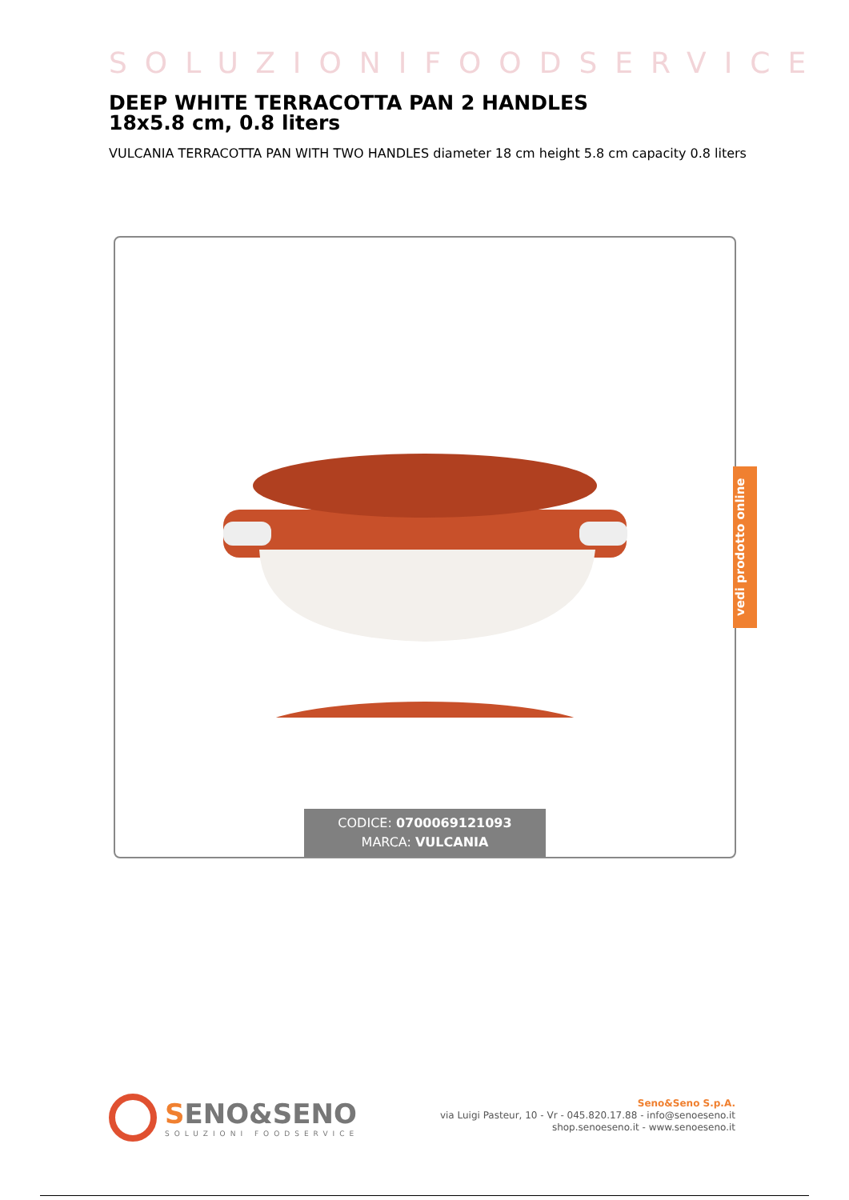SOLUZIONIFOODSERVICE
DEEP WHITE TERRACOTTA PAN 2 HANDLES 18x5.8 cm, 0.8 liters
VULCANIA TERRACOTTA PAN WITH TWO HANDLES diameter 18 cm height 5.8 cm capacity 0.8 liters
CODICE: 0700069121093
MARCA: VULCANIA
vedi prodotto online
SENO&SENO
SOLUZIONI FOODSERVICE
Seno&Seno S.p.A.
via Luigi Pasteur, 10 - Vr - 045.820.17.88 - info@senoeseno.it
shop.senoeseno.it - www.senoeseno.it